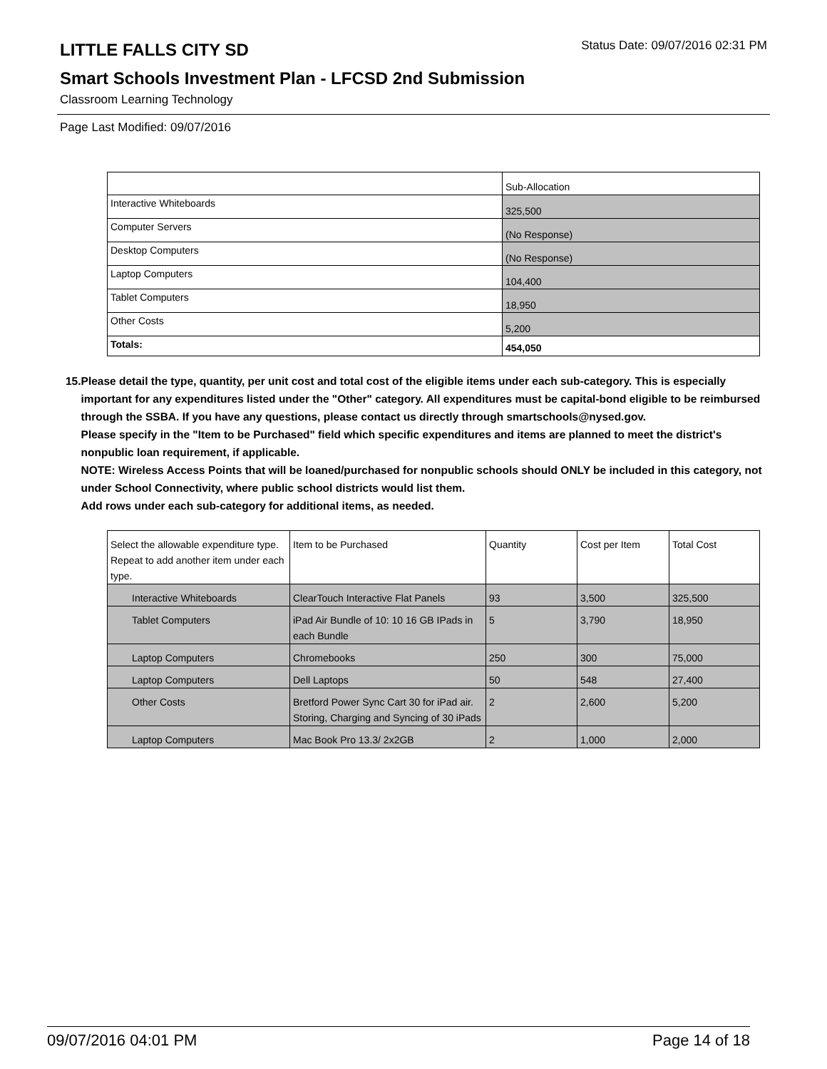LITTLE FALLS CITY SD
Status Date: 09/07/2016 02:31 PM
Smart Schools Investment Plan - LFCSD 2nd Submission
Classroom Learning Technology
Page Last Modified: 09/07/2016
| | Sub-Allocation |
| Interactive Whiteboards | 325,500 |
| Computer Servers | (No Response) |
| Desktop Computers | (No Response) |
| Laptop Computers | 104,400 |
| Tablet Computers | 18,950 |
| Other Costs | 5,200 |
| Totals: | 454,050 |
15. Please detail the type, quantity, per unit cost and total cost of the eligible items under each sub-category. This is especially important for any expenditures listed under the "Other" category. All expenditures must be capital-bond eligible to be reimbursed through the SSBA. If you have any questions, please contact us directly through smartschools@nysed.gov.
Please specify in the "Item to be Purchased" field which specific expenditures and items are planned to meet the district's nonpublic loan requirement, if applicable.
NOTE: Wireless Access Points that will be loaned/purchased for nonpublic schools should ONLY be included in this category, not under School Connectivity, where public school districts would list them.
Add rows under each sub-category for additional items, as needed.
| Select the allowable expenditure type. Repeat to add another item under each type. | Item to be Purchased | Quantity | Cost per Item | Total Cost |
| Interactive Whiteboards | ClearTouch Interactive Flat Panels | 93 | 3,500 | 325,500 |
| Tablet Computers | iPad Air Bundle of 10: 10 16 GB IPads in each Bundle | 5 | 3,790 | 18,950 |
| Laptop Computers | Chromebooks | 250 | 300 | 75,000 |
| Laptop Computers | Dell Laptops | 50 | 548 | 27,400 |
| Other Costs | Bretford Power Sync Cart 30 for iPad air. Storing, Charging and Syncing of 30 iPads | 2 | 2,600 | 5,200 |
| Laptop Computers | Mac Book Pro 13.3/ 2x2GB | 2 | 1,000 | 2,000 |
09/07/2016 04:01 PM Page 14 of 18